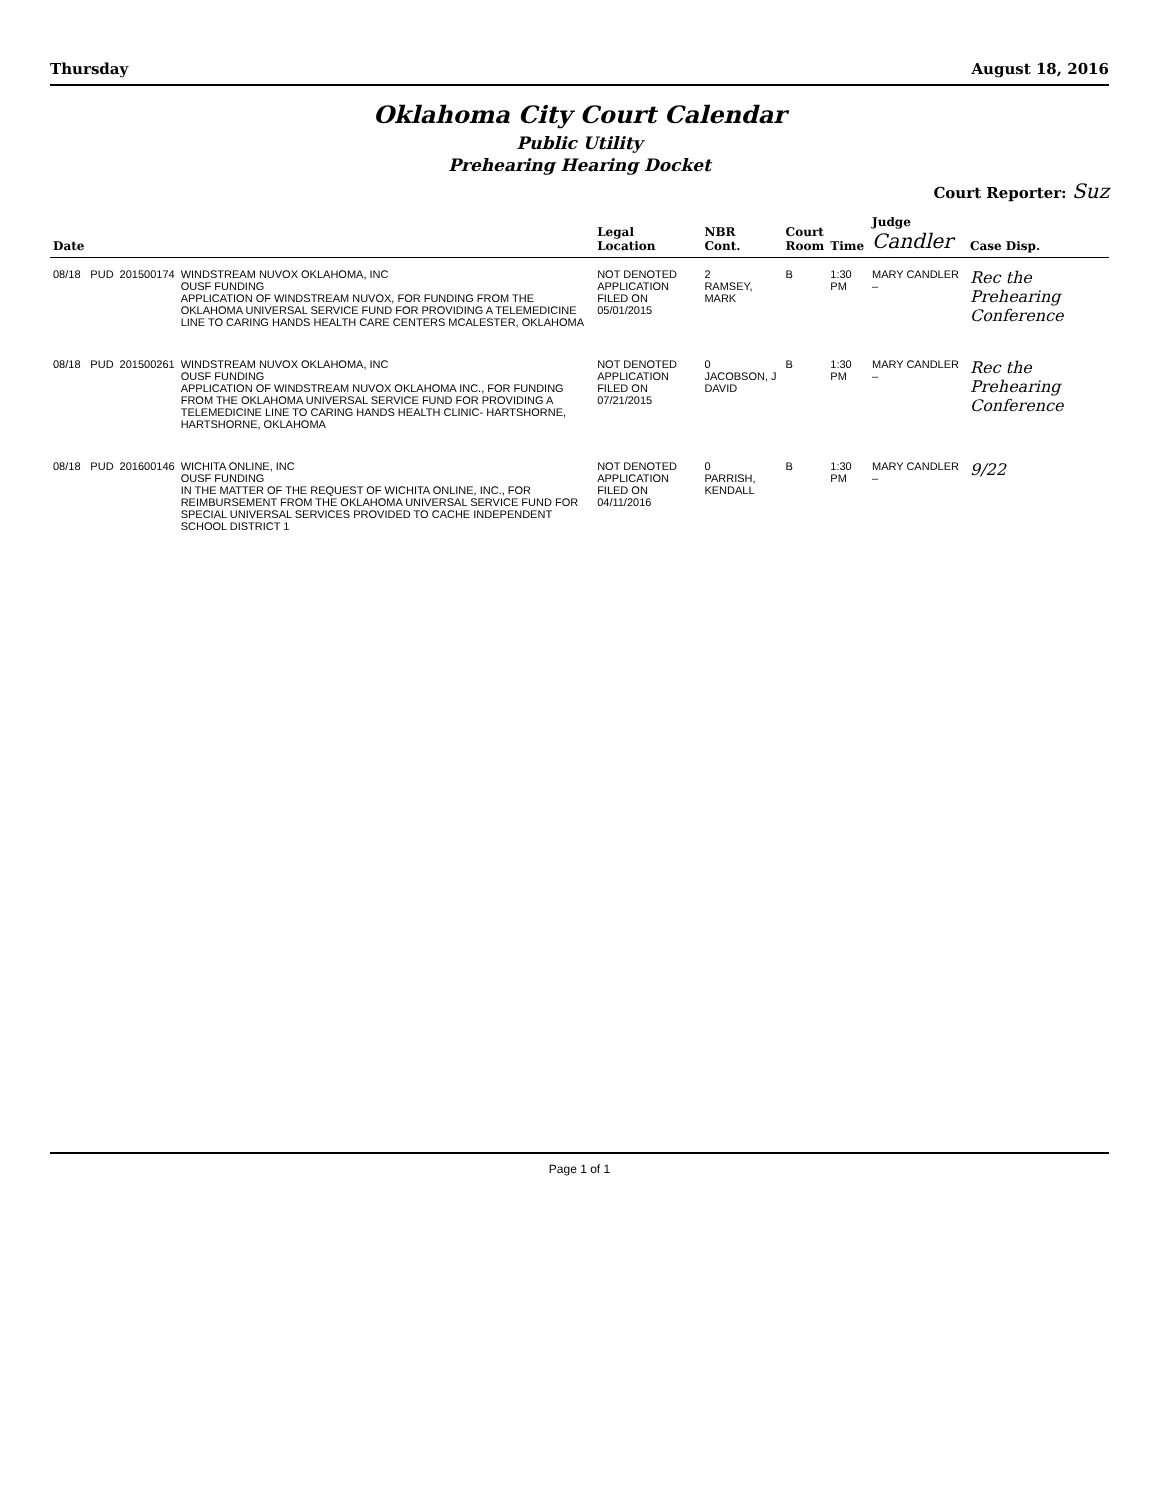Thursday August 18, 2016
Oklahoma City Court Calendar
Public Utility
Prehearing Hearing Docket
Court Reporter: Suz
| Date | | | | Legal Location | NBR Cont. | Court Room | Time | Judge Candler | Case Disp. |
| --- | --- | --- | --- | --- | --- | --- | --- | --- | --- |
| 08/18 | PUD | 201500174 | WINDSTREAM NUVOX OKLAHOMA, INC OUSF FUNDING APPLICATION OF WINDSTREAM NUVOX, FOR FUNDING FROM THE OKLAHOMA UNIVERSAL SERVICE FUND FOR PROVIDING A TELEMEDICINE LINE TO CARING HANDS HEALTH CARE CENTERS MCALESTER, OKLAHOMA | NOT DENOTED APPLICATION FILED ON 05/01/2015 | 2 RAMSEY, MARK | B | 1:30 PM | MARY CANDLER – | Rec the Prehearing Conference |
| 08/18 | PUD | 201500261 | WINDSTREAM NUVOX OKLAHOMA, INC OUSF FUNDING APPLICATION OF WINDSTREAM NUVOX OKLAHOMA INC., FOR FUNDING FROM THE OKLAHOMA UNIVERSAL SERVICE FUND FOR PROVIDING A TELEMEDICINE LINE TO CARING HANDS HEALTH CLINIC- HARTSHORNE, HARTSHORNE, OKLAHOMA | NOT DENOTED APPLICATION FILED ON 07/21/2015 | 0 JACOBSON, J DAVID | B | 1:30 PM | MARY CANDLER – | Rec the Prehearing Conference |
| 08/18 | PUD | 201600146 | WICHITA ONLINE, INC OUSF FUNDING IN THE MATTER OF THE REQUEST OF WICHITA ONLINE, INC., FOR REIMBURSEMENT FROM THE OKLAHOMA UNIVERSAL SERVICE FUND FOR SPECIAL UNIVERSAL SERVICES PROVIDED TO CACHE INDEPENDENT SCHOOL DISTRICT 1 | NOT DENOTED APPLICATION FILED ON 04/11/2016 | 0 PARRISH, KENDALL | B | 1:30 PM | MARY CANDLER – | 9/22 |
Page 1 of 1